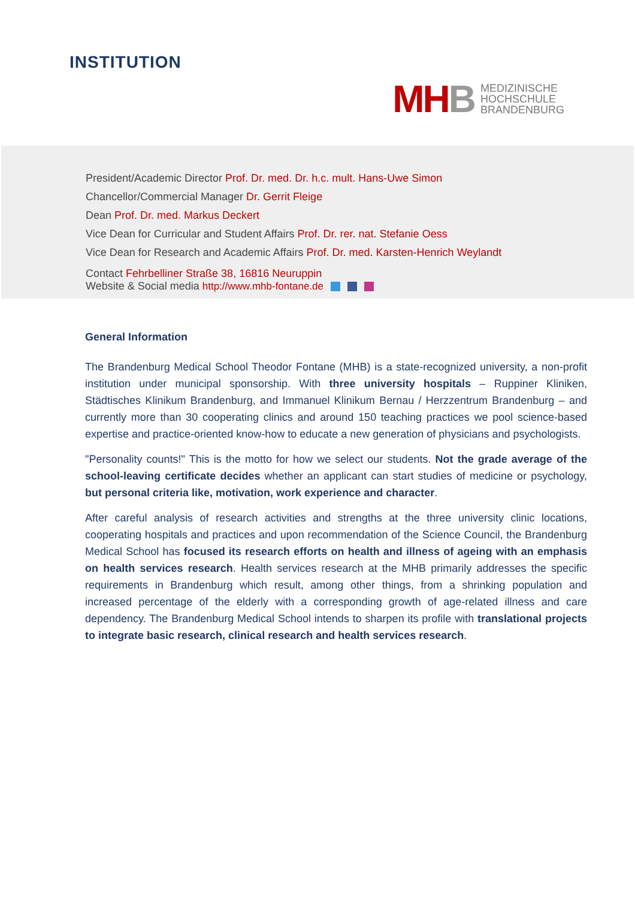INSTITUTION
MHB
MEDIZINISCHE
HOCHSCHULE
BRANDENBURG
President/Academic Director Prof. Dr. med. Dr. h.c. mult. Hans-Uwe Simon
Chancellor/Commercial Manager Dr. Gerrit Fleige
Dean Prof. Dr. med. Markus Deckert
Vice Dean for Curricular and Student Affairs Prof. Dr. rer. nat. Stefanie Oess
Vice Dean for Research and Academic Affairs Prof. Dr. med. Karsten-Henrich Weylandt
Contact Fehrbelliner Straße 38, 16816 Neuruppin
Website & Social media http://www.mhb-fontane.de
General Information
The Brandenburg Medical School Theodor Fontane (MHB) is a state-recognized university, a non-profit institution under municipal sponsorship. With three university hospitals – Ruppiner Kliniken, Städtisches Klinikum Brandenburg, and Immanuel Klinikum Bernau / Herzzentrum Brandenburg – and currently more than 30 cooperating clinics and around 150 teaching practices we pool science-based expertise and practice-oriented know-how to educate a new generation of physicians and psychologists.
"Personality counts!" This is the motto for how we select our students. Not the grade average of the school-leaving certificate decides whether an applicant can start studies of medicine or psychology, but personal criteria like, motivation, work experience and character.
After careful analysis of research activities and strengths at the three university clinic locations, cooperating hospitals and practices and upon recommendation of the Science Council, the Brandenburg Medical School has focused its research efforts on health and illness of ageing with an emphasis on health services research. Health services research at the MHB primarily addresses the specific requirements in Brandenburg which result, among other things, from a shrinking population and increased percentage of the elderly with a corresponding growth of age-related illness and care dependency. The Brandenburg Medical School intends to sharpen its profile with translational projects to integrate basic research, clinical research and health services research.